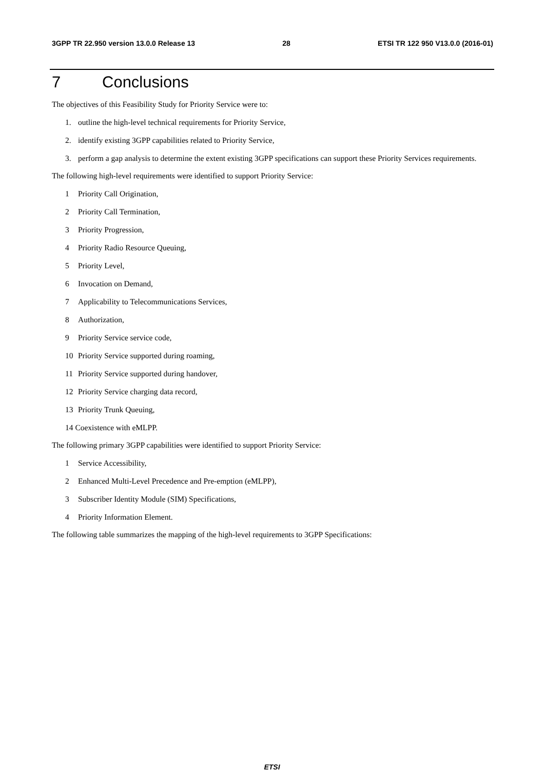3GPP TR 22.950 version 13.0.0 Release 13
28 ETSI TR 122 950 V13.0.0 (2016-01)
7 Conclusions
The objectives of this Feasibility Study for Priority Service were to:
1. outline the high-level technical requirements for Priority Service,
2. identify existing 3GPP capabilities related to Priority Service,
3. perform a gap analysis to determine the extent existing 3GPP specifications can support these Priority Services requirements.
The following high-level requirements were identified to support Priority Service:
1 Priority Call Origination,
2 Priority Call Termination,
3 Priority Progression,
4 Priority Radio Resource Queuing,
5 Priority Level,
6 Invocation on Demand,
7 Applicability to Telecommunications Services,
8 Authorization,
9 Priority Service service code,
10 Priority Service supported during roaming,
11 Priority Service supported during handover,
12 Priority Service charging data record,
13 Priority Trunk Queuing,
14 Coexistence with eMLPP.
The following primary 3GPP capabilities were identified to support Priority Service:
1 Service Accessibility,
2 Enhanced Multi-Level Precedence and Pre-emption (eMLPP),
3 Subscriber Identity Module (SIM) Specifications,
4 Priority Information Element.
The following table summarizes the mapping of the high-level requirements to 3GPP Specifications:
ETSI